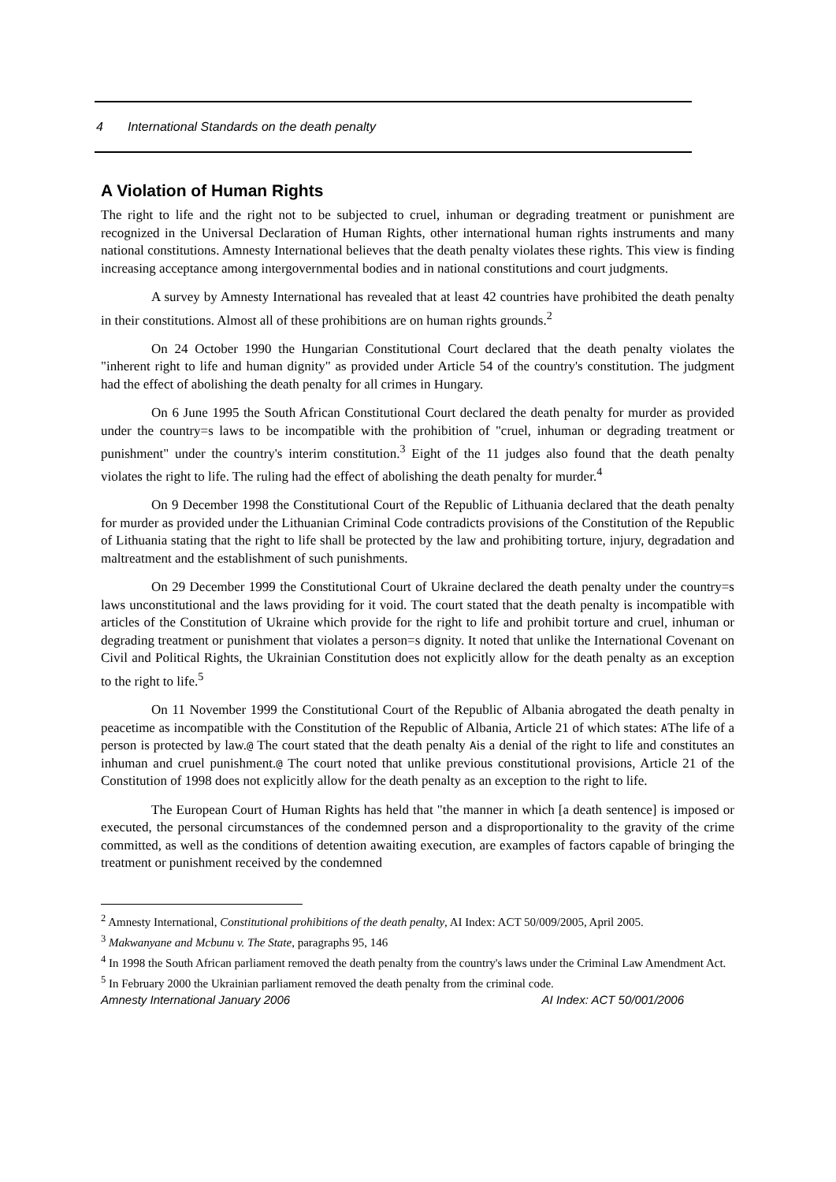4 International Standards on the death penalty
A Violation of Human Rights
The right to life and the right not to be subjected to cruel, inhuman or degrading treatment or punishment are recognized in the Universal Declaration of Human Rights, other international human rights instruments and many national constitutions. Amnesty International believes that the death penalty violates these rights. This view is finding increasing acceptance among intergovernmental bodies and in national constitutions and court judgments.
A survey by Amnesty International has revealed that at least 42 countries have prohibited the death penalty in their constitutions. Almost all of these prohibitions are on human rights grounds.<sup>2</sup>
On 24 October 1990 the Hungarian Constitutional Court declared that the death penalty violates the "inherent right to life and human dignity" as provided under Article 54 of the country's constitution. The judgment had the effect of abolishing the death penalty for all crimes in Hungary.
On 6 June 1995 the South African Constitutional Court declared the death penalty for murder as provided under the country=s laws to be incompatible with the prohibition of "cruel, inhuman or degrading treatment or punishment" under the country's interim constitution.<sup>3</sup> Eight of the 11 judges also found that the death penalty violates the right to life. The ruling had the effect of abolishing the death penalty for murder.<sup>4</sup>
On 9 December 1998 the Constitutional Court of the Republic of Lithuania declared that the death penalty for murder as provided under the Lithuanian Criminal Code contradicts provisions of the Constitution of the Republic of Lithuania stating that the right to life shall be protected by the law and prohibiting torture, injury, degradation and maltreatment and the establishment of such punishments.
On 29 December 1999 the Constitutional Court of Ukraine declared the death penalty under the country=s laws unconstitutional and the laws providing for it void. The court stated that the death penalty is incompatible with articles of the Constitution of Ukraine which provide for the right to life and prohibit torture and cruel, inhuman or degrading treatment or punishment that violates a person=s dignity. It noted that unlike the International Covenant on Civil and Political Rights, the Ukrainian Constitution does not explicitly allow for the death penalty as an exception to the right to life.<sup>5</sup>
On 11 November 1999 the Constitutional Court of the Republic of Albania abrogated the death penalty in peacetime as incompatible with the Constitution of the Republic of Albania, Article 21 of which states: AThe life of a person is protected by law.@ The court stated that the death penalty Ais a denial of the right to life and constitutes an inhuman and cruel punishment.@ The court noted that unlike previous constitutional provisions, Article 21 of the Constitution of 1998 does not explicitly allow for the death penalty as an exception to the right to life.
The European Court of Human Rights has held that "the manner in which [a death sentence] is imposed or executed, the personal circumstances of the condemned person and a disproportionality to the gravity of the crime committed, as well as the conditions of detention awaiting execution, are examples of factors capable of bringing the treatment or punishment received by the condemned
<sup>2</sup> Amnesty International, Constitutional prohibitions of the death penalty, AI Index: ACT 50/009/2005, April 2005.
<sup>3</sup> Makwanyane and Mcbunu v. The State, paragraphs 95, 146
<sup>4</sup> In 1998 the South African parliament removed the death penalty from the country's laws under the Criminal Law Amendment Act.
<sup>5</sup> In February 2000 the Ukrainian parliament removed the death penalty from the criminal code.
Amnesty International January 2006 AI Index: ACT 50/001/2006